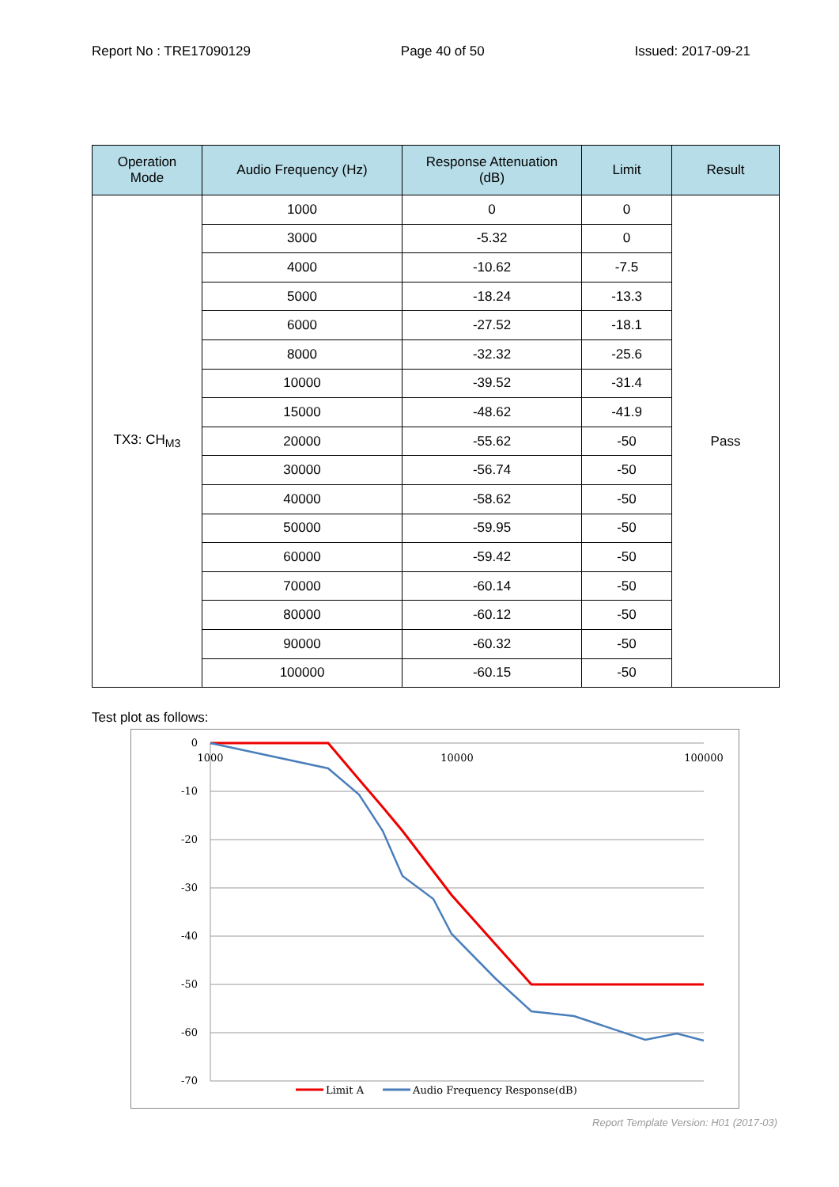Report No : TRE17090129 Page 40 of 50 Issued: 2017-09-21
| Operation Mode | Audio Frequency (Hz) | Response Attenuation (dB) | Limit | Result |
| --- | --- | --- | --- | --- |
| TX3: CH<sub>M3</sub> | 1000 | 0 | 0 | Pass |
| | 3000 | -5.32 | 0 | |
| | 4000 | -10.62 | -7.5 | |
| | 5000 | -18.24 | -13.3 | |
| | 6000 | -27.52 | -18.1 | |
| | 8000 | -32.32 | -25.6 | |
| | 10000 | -39.52 | -31.4 | |
| | 15000 | -48.62 | -41.9 | |
| | 20000 | -55.62 | -50 | |
| | 30000 | -56.74 | -50 | |
| | 40000 | -58.62 | -50 | |
| | 50000 | -59.95 | -50 | |
| | 60000 | -59.42 | -50 | |
| | 70000 | -60.14 | -50 | |
| | 80000 | -60.12 | -50 | |
| | 90000 | -60.32 | -50 | |
| | 100000 | -60.15 | -50 | |
Test plot as follows:
0
-10
-20
-30
-40
-50
-60
-70
1000
10000
100000
Limit A
Audio Frequency Response(dB)
Report Template Version: H01 (2017-03)